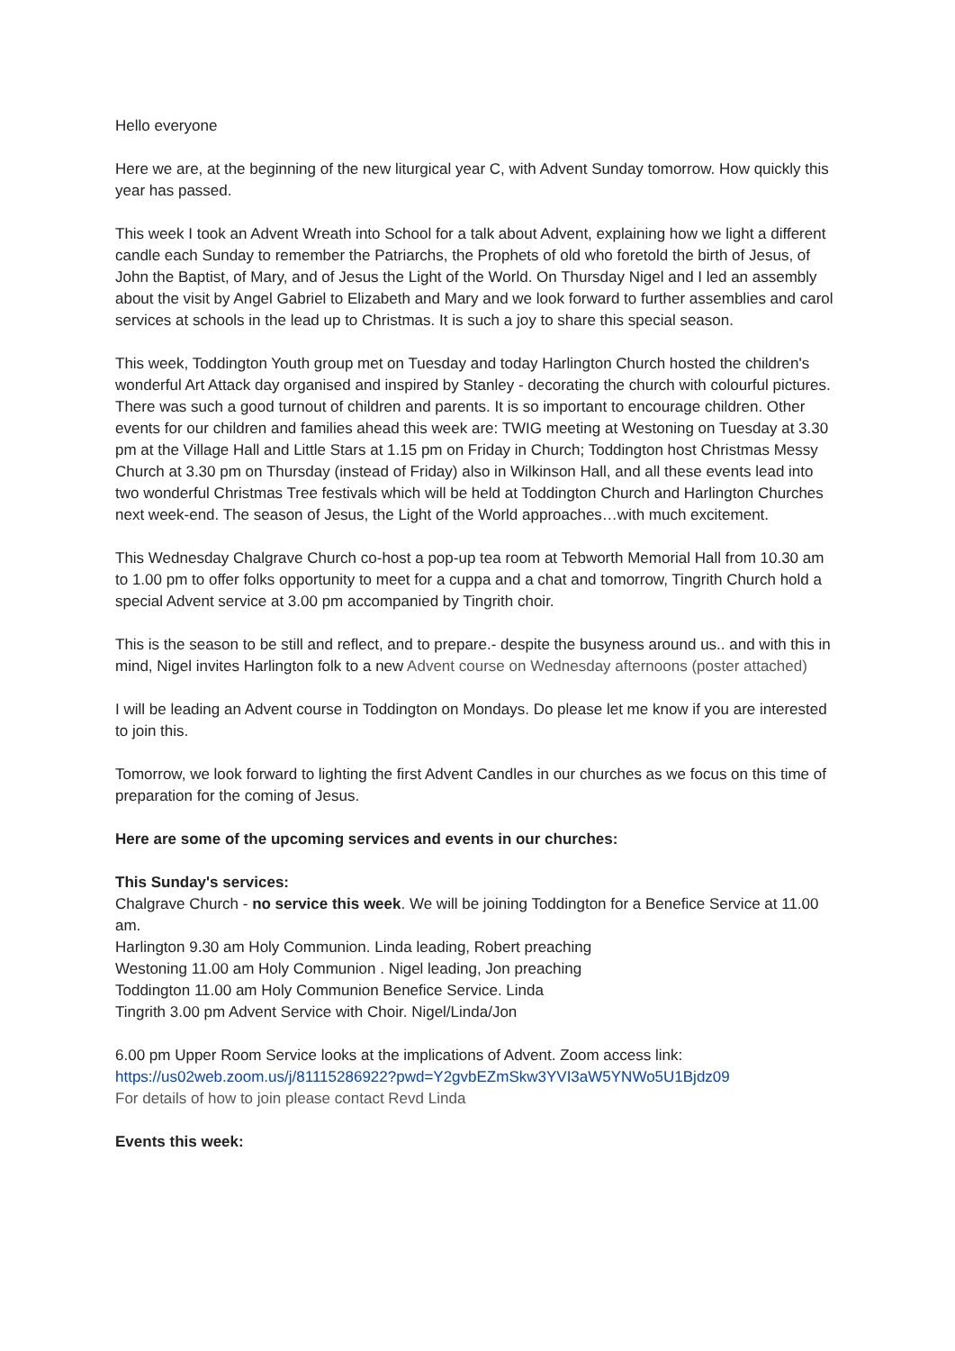Hello everyone
Here we are, at the beginning of the new liturgical year C, with Advent Sunday tomorrow. How quickly this year has passed.
This week I took an Advent Wreath into School for a talk about Advent, explaining how we light a different candle each Sunday to remember the Patriarchs, the Prophets of old who foretold the birth of Jesus, of John the Baptist, of Mary, and of Jesus the Light of the World. On Thursday Nigel and I led an assembly about the visit by Angel Gabriel to Elizabeth and Mary and we look forward to further assemblies and carol services at schools in the lead up to Christmas. It is such a joy to share this special season.
This week, Toddington Youth group met on Tuesday and today Harlington Church hosted the children's wonderful Art Attack day organised and inspired by Stanley - decorating the church with colourful pictures. There was such a good turnout of children and parents. It is so important to encourage children. Other events for our children and families ahead this week are: TWIG meeting at Westoning on Tuesday at 3.30 pm at the Village Hall and Little Stars at 1.15 pm on Friday in Church; Toddington host Christmas Messy Church at 3.30 pm on Thursday (instead of Friday) also in Wilkinson Hall, and all these events lead into two wonderful Christmas Tree festivals which will be held at Toddington Church and Harlington Churches next week-end. The season of Jesus, the Light of the World approaches…with much excitement.
This Wednesday Chalgrave Church co-host a pop-up tea room at Tebworth Memorial Hall from 10.30 am to 1.00 pm to offer folks opportunity to meet for a cuppa and a chat and tomorrow, Tingrith Church hold a special Advent service at 3.00 pm accompanied by Tingrith choir.
This is the season to be still and reflect, and to prepare.- despite the busyness around us.. and with this in mind, Nigel invites Harlington folk to a new Advent course on Wednesday afternoons (poster attached)
I will be leading an Advent course in Toddington on Mondays. Do please let me know if you are interested to join this.
Tomorrow, we look forward to lighting the first Advent Candles in our churches as we focus on this time of preparation for the coming of Jesus.
Here are some of the upcoming services and events in our churches:
This Sunday's services:
Chalgrave Church - no service this week. We will be joining Toddington for a Benefice Service at 11.00 am.
Harlington 9.30 am Holy Communion. Linda leading, Robert preaching
Westoning 11.00 am Holy Communion . Nigel leading, Jon preaching
Toddington 11.00 am Holy Communion Benefice Service. Linda
Tingrith 3.00 pm Advent Service with Choir. Nigel/Linda/Jon
6.00 pm Upper Room Service looks at the implications of Advent. Zoom access link:
https://us02web.zoom.us/j/81115286922?pwd=Y2gvbEZmSkw3YVI3aW5YNWo5U1Bjdz09
For details of how to join please contact Revd Linda
Events this week: